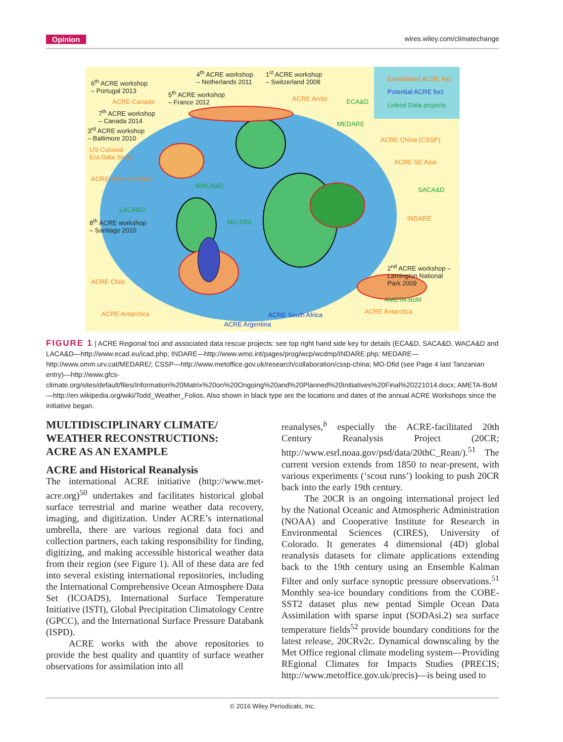Opinion wires.wiley.com/climatechange
6<sup>th</sup> ACRE workshop
– Portugal 2013
4<sup>th</sup> ACRE workshop
– Netherlands 2011
1<sup>st</sup> ACRE workshop
– Switzerland 2008 Established ACRE foci
Potential ACRE foci
Linked Data projects ACRE Canada
5<sup>th</sup> ACRE workshop
– France 2012 ACRE Arctic ECA&D
7<sup>th</sup> ACRE workshop
– Canada 2014
3<sup>rd</sup> ACRE workshop
– Baltimore 2010
MEDARE
ACRE China (CSSP)
US Colonial
Era Data Study
ACRE SE Asia
ACRE Meso-America
WACA&D
SACA&D
LACA&D
8<sup>th</sup> ACRE workshop
– Santiago 2015
MO-Dfid INDARE
2<sup>nd</sup> ACRE workshop –
Lamington National
Park 2009 ACRE Chile
AMETA-BoM
ACRE Antarctica ACRE Antarctica ACRE South Africa
ACRE Argentina
FIGURE 1 | ACRE Regional foci and associated data rescue projects: see top right hand side key for details (ECA&D, SACA&D, WACA&D and LACA&D—http://www.ecad.eu/icad.php; INDARE—http://www.wmo.int/pages/prog/wcp/wcdmp/INDARE.php; MEDARE—http://www.omm.urv.cat/MEDARE/; CSSP—http://www.metoffice.gov.uk/research/collaboration/cssp-china; MO-Dfid (see Page 4 last Tanzanian entry)—http://www.gfcs-climate.org/sites/default/files/Information%20Matrix%20on%20Ongoing%20and%20Planned%20Initiatives%20Final%20221014.docx; AMETA-BoM—http://en.wikipedia.org/wiki/Todd_Weather_Folios. Also shown in black type are the locations and dates of the annual ACRE Workshops since the initiative began.
MULTIDISCIPLINARY CLIMATE/
WEATHER RECONSTRUCTIONS:
ACRE AS AN EXAMPLE
ACRE and Historical Reanalysis
The international ACRE initiative (http://www.met-acre.org)<sup>50</sup> undertakes and facilitates historical global surface terrestrial and marine weather data recovery, imaging, and digitization. Under ACRE’s international umbrella, there are various regional data foci and collection partners, each taking responsibility for finding, digitizing, and making accessible historical weather data from their region (see Figure 1). All of these data are fed into several existing international repositories, including the International Comprehensive Ocean Atmosphere Data Set (ICOADS), International Surface Temperature Initiative (ISTI), Global Precipitation Climatology Centre (GPCC), and the International Surface Pressure Databank (ISPD).
ACRE works with the above repositories to provide the best quality and quantity of surface weather observations for assimilation into all
reanalyses,<sup>b</sup> especially the ACRE-facilitated 20th Century Reanalysis Project (20CR; http://www.esrl.noaa.gov/psd/data/20thC_Rean/).<sup>51</sup> The current version extends from 1850 to near-present, with various experiments (‘scout runs’) looking to push 20CR back into the early 19th century.
The 20CR is an ongoing international project led by the National Oceanic and Atmospheric Administration (NOAA) and Cooperative Institute for Research in Environmental Sciences (CIRES), University of Colorado. It generates 4 dimensional (4D) global reanalysis datasets for climate applications extending back to the 19th century using an Ensemble Kalman Filter and only surface synoptic pressure observations.<sup>51</sup> Monthly sea-ice boundary conditions from the COBE-SST2 dataset plus new pentad Simple Ocean Data Assimilation with sparse input (SODAsi.2) sea surface temperature fields<sup>52</sup> provide boundary conditions for the latest release, 20CRv2c. Dynamical downscaling by the Met Office regional climate modeling system—Providing REgional Climates for Impacts Studies (PRECIS; http://www.metoffice.gov.uk/precis)—is being used to
© 2016 Wiley Periodicals, Inc.